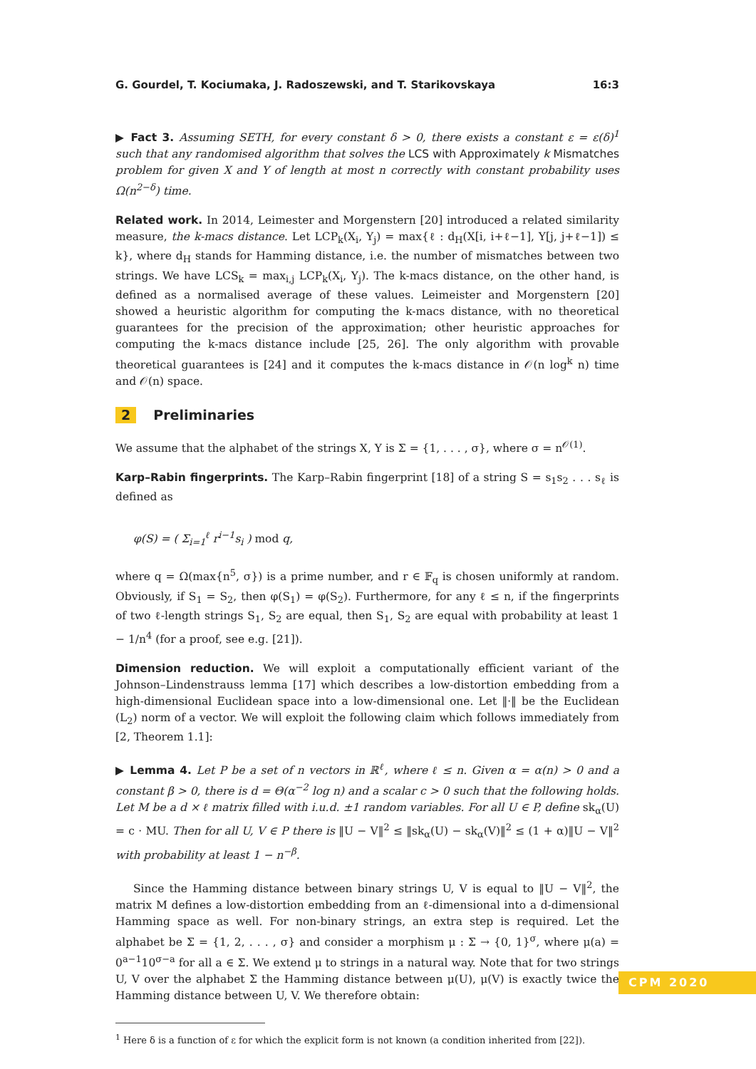G. Gourdel, T. Kociumaka, J. Radoszewski, and T. Starikovskaya 16:3
▶ Fact 3. Assuming SETH, for every constant δ > 0, there exists a constant ε = ε(δ)<sup>1</sup> such that any randomised algorithm that solves the LCS with Approximately k Mismatches problem for given X and Y of length at most n correctly with constant probability uses Ω(n<sup>2−δ</sup>) time.
Related work. In 2014, Leimester and Morgenstern [20] introduced a related similarity measure, the k-macs distance. Let LCP<sub>k</sub>(X<sub>i</sub>, Y<sub>j</sub>) = max{ℓ : d<sub>H</sub>(X[i, i+ℓ−1], Y[j, j+ℓ−1]) ≤ k}, where d<sub>H</sub> stands for Hamming distance, i.e. the number of mismatches between two strings. We have LCS<sub>k</sub> = max<sub>i,j</sub> LCP<sub>k</sub>(X<sub>i</sub>, Y<sub>j</sub>). The k-macs distance, on the other hand, is defined as a normalised average of these values. Leimeister and Morgenstern [20] showed a heuristic algorithm for computing the k-macs distance, with no theoretical guarantees for the precision of the approximation; other heuristic approaches for computing the k-macs distance include [25, 26]. The only algorithm with provable theoretical guarantees is [24] and it computes the k-macs distance in 𝒪(n log<sup>k</sup> n) time and 𝒪(n) space.
2 Preliminaries
We assume that the alphabet of the strings X, Y is Σ = {1, . . . , σ}, where σ = n<sup>𝒪(1)</sup>.
Karp–Rabin fingerprints. The Karp–Rabin fingerprint [18] of a string S = s<sub>1</sub>s<sub>2</sub> . . . s<sub>ℓ</sub> is defined as
φ(S) = ( Σ<sub>i=1</sub><sup>ℓ</sup> r<sup>i−1</sup>s<sub>i</sub> ) mod q,
where q = Ω(max{n<sup>5</sup>, σ}) is a prime number, and r ∈ 𝔽<sub>q</sub> is chosen uniformly at random. Obviously, if S<sub>1</sub> = S<sub>2</sub>, then φ(S<sub>1</sub>) = φ(S<sub>2</sub>). Furthermore, for any ℓ ≤ n, if the fingerprints of two ℓ-length strings S<sub>1</sub>, S<sub>2</sub> are equal, then S<sub>1</sub>, S<sub>2</sub> are equal with probability at least 1 − 1/n<sup>4</sup> (for a proof, see e.g. [21]).
Dimension reduction. We will exploit a computationally efficient variant of the Johnson–Lindenstrauss lemma [17] which describes a low-distortion embedding from a high-dimensional Euclidean space into a low-dimensional one. Let ‖·‖ be the Euclidean (L<sub>2</sub>) norm of a vector. We will exploit the following claim which follows immediately from [2, Theorem 1.1]:
▶ Lemma 4. Let P be a set of n vectors in ℝ<sup>ℓ</sup>, where ℓ ≤ n. Given α = α(n) > 0 and a constant β > 0, there is d = Θ(α<sup>−2</sup> log n) and a scalar c > 0 such that the following holds. Let M be a d × ℓ matrix filled with i.u.d. ±1 random variables. For all U ∈ P, define sk<sub>α</sub>(U) = c · MU. Then for all U, V ∈ P there is ‖U − V‖<sup>2</sup> ≤ ‖sk<sub>α</sub>(U) − sk<sub>α</sub>(V)‖<sup>2</sup> ≤ (1 + α)‖U − V‖<sup>2</sup> with probability at least 1 − n<sup>−β</sup>.
Since the Hamming distance between binary strings U, V is equal to ‖U − V‖<sup>2</sup>, the matrix M defines a low-distortion embedding from an ℓ-dimensional into a d-dimensional Hamming space as well. For non-binary strings, an extra step is required. Let the alphabet be Σ = {1, 2, . . . , σ} and consider a morphism μ : Σ → {0, 1}<sup>σ</sup>, where μ(a) = 0<sup>a−1</sup>10<sup>σ−a</sup> for all a ∈ Σ. We extend μ to strings in a natural way. Note that for two strings U, V over the alphabet Σ the Hamming distance between μ(U), μ(V) is exactly twice the Hamming distance between U, V. We therefore obtain:
<sup>1</sup> Here δ is a function of ε for which the explicit form is not known (a condition inherited from [22]).
CPM 2020